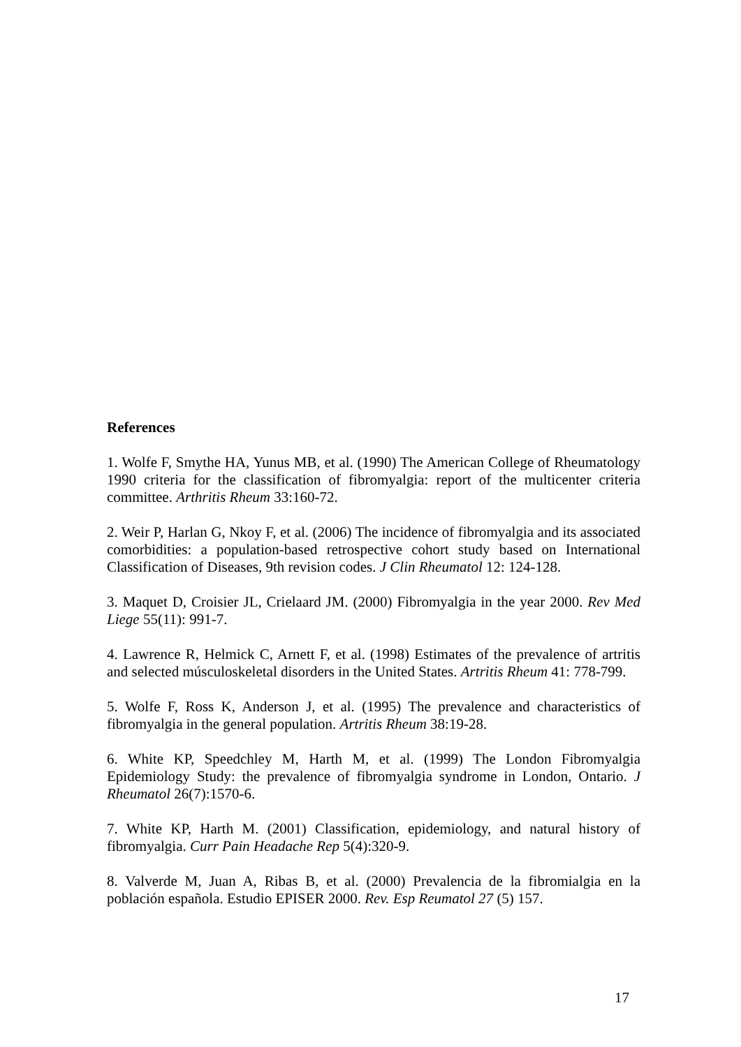References
1. Wolfe F, Smythe HA, Yunus MB, et al. (1990) The American College of Rheumatology 1990 criteria for the classification of fibromyalgia: report of the multicenter criteria committee. Arthritis Rheum 33:160-72.
2. Weir P, Harlan G, Nkoy F, et al. (2006) The incidence of fibromyalgia and its associated comorbidities: a population-based retrospective cohort study based on International Classification of Diseases, 9th revision codes. J Clin Rheumatol 12: 124-128.
3. Maquet D, Croisier JL, Crielaard JM. (2000) Fibromyalgia in the year 2000. Rev Med Liege 55(11): 991-7.
4. Lawrence R, Helmick C, Arnett F, et al. (1998) Estimates of the prevalence of artritis and selected músculoskeletal disorders in the United States. Artritis Rheum 41: 778-799.
5. Wolfe F, Ross K, Anderson J, et al. (1995) The prevalence and characteristics of fibromyalgia in the general population. Artritis Rheum 38:19-28.
6. White KP, Speedchley M, Harth M, et al. (1999) The London Fibromyalgia Epidemiology Study: the prevalence of fibromyalgia syndrome in London, Ontario. J Rheumatol 26(7):1570-6.
7. White KP, Harth M. (2001) Classification, epidemiology, and natural history of fibromyalgia. Curr Pain Headache Rep 5(4):320-9.
8. Valverde M, Juan A, Ribas B, et al. (2000) Prevalencia de la fibromialgia en la población española. Estudio EPISER 2000. Rev. Esp Reumatol 27 (5) 157.
17